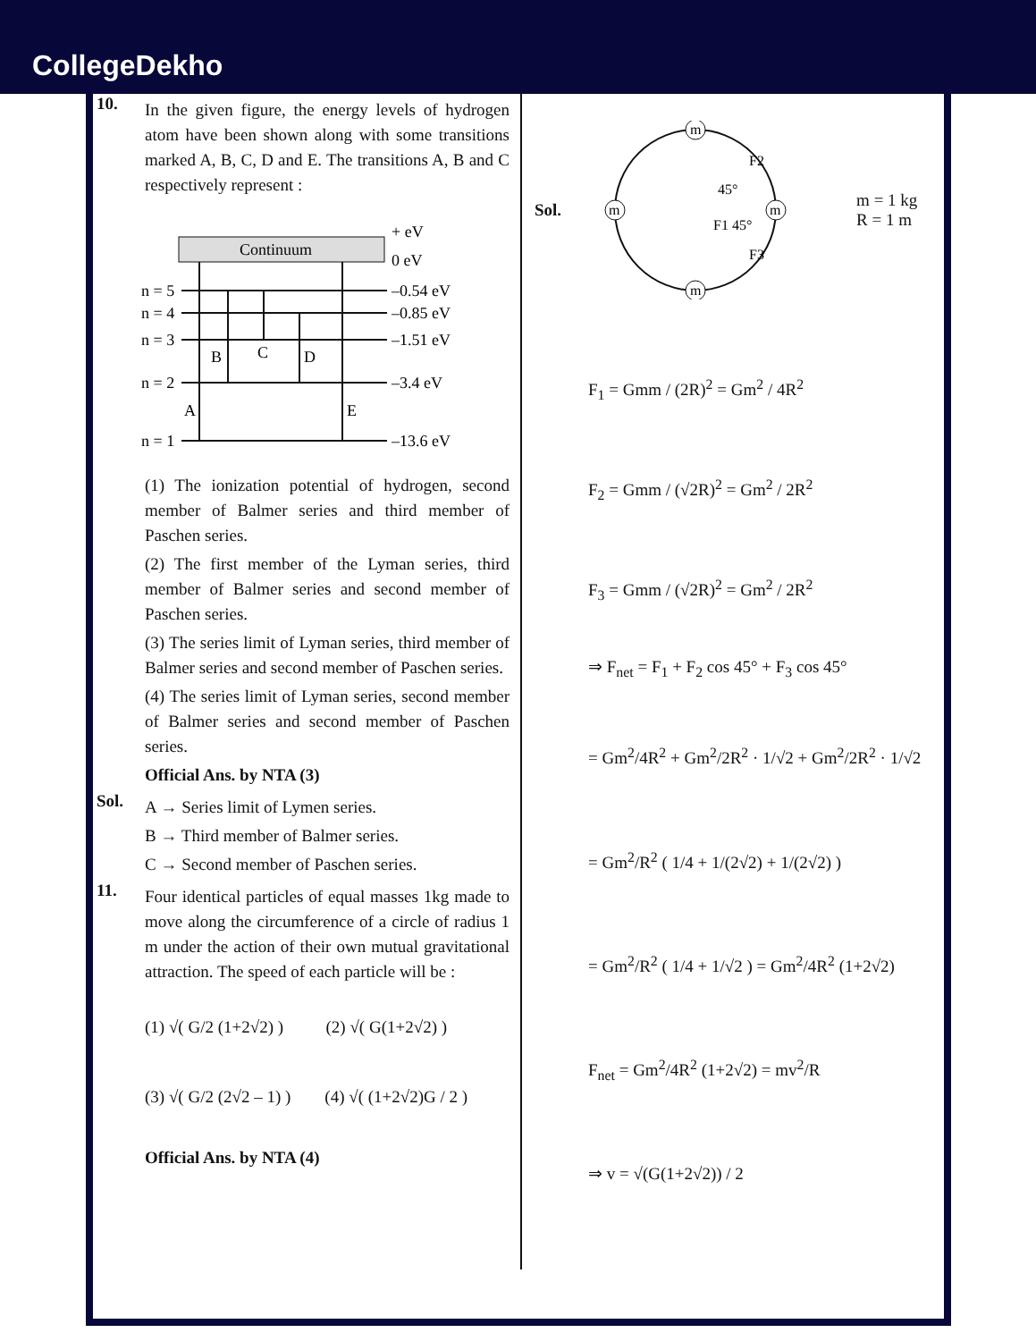CollegeDekho
10.
In the given figure, the energy levels of hydrogen atom have been shown along with some transitions marked A, B, C, D and E. The transitions A, B and C respectively represent :
Continuum
+ eV
0 eV
n = 5
n = 4
n = 3
n = 2
n = 1
–0.54 eV
–0.85 eV
–1.51 eV
–3.4 eV
–13.6 eV
A
B
C
D
E
(1) The ionization potential of hydrogen, second member of Balmer series and third member of Paschen series.
(2) The first member of the Lyman series, third member of Balmer series and second member of Paschen series.
(3) The series limit of Lyman series, third member of Balmer series and second member of Paschen series.
(4) The series limit of Lyman series, second member of Balmer series and second member of Paschen series.
Official Ans. by NTA (3)
Sol.
A → Series limit of Lymen series.
B → Third member of Balmer series.
C → Second member of Paschen series.
11.
Four identical particles of equal masses 1kg made to move along the circumference of a circle of radius 1 m under the action of their own mutual gravitational attraction. The speed of each particle will be :
(1) √( G/2 (1+2√2) ) (2) √( G(1+2√2) )
(3) √( G/2 (2√2 – 1) ) (4) √( (1+2√2)G / 2 )
Official Ans. by NTA (4)
Sol.
m
m
m
m
F2
45°
F1 45°
F3
m = 1 kg
R = 1 m
F<sub>1</sub> = Gmm / (2R)<sup>2</sup> = Gm<sup>2</sup> / 4R<sup>2</sup>
F<sub>2</sub> = Gmm / (√2R)<sup>2</sup> = Gm<sup>2</sup> / 2R<sup>2</sup>
F<sub>3</sub> = Gmm / (√2R)<sup>2</sup> = Gm<sup>2</sup> / 2R<sup>2</sup>
⇒ F<sub>net</sub> = F<sub>1</sub> + F<sub>2</sub> cos 45° + F<sub>3</sub> cos 45°
= Gm<sup>2</sup>/4R<sup>2</sup> + Gm<sup>2</sup>/2R<sup>2</sup> · 1/√2 + Gm<sup>2</sup>/2R<sup>2</sup> · 1/√2
= Gm<sup>2</sup>/R<sup>2</sup> ( 1/4 + 1/(2√2) + 1/(2√2) )
= Gm<sup>2</sup>/R<sup>2</sup> ( 1/4 + 1/√2 ) = Gm<sup>2</sup>/4R<sup>2</sup> (1+2√2)
F<sub>net</sub> = Gm<sup>2</sup>/4R<sup>2</sup> (1+2√2) = mv<sup>2</sup>/R
⇒ v = √(G(1+2√2)) / 2